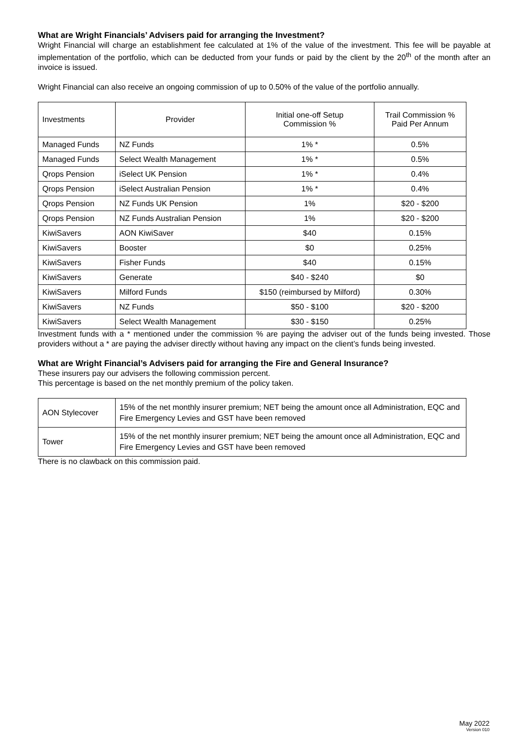What are Wright Financials’ Advisers paid for arranging the Investment?
Wright Financial will charge an establishment fee calculated at 1% of the value of the investment. This fee will be payable at implementation of the portfolio, which can be deducted from your funds or paid by the client by the 20<sup>th</sup> of the month after an invoice is issued.
Wright Financial can also receive an ongoing commission of up to 0.50% of the value of the portfolio annually.
| Investments | Provider | Initial one-off Setup Commission % | Trail Commission % Paid Per Annum |
| Managed Funds | NZ Funds | 1% * | 0.5% |
| Managed Funds | Select Wealth Management | 1% * | 0.5% |
| Qrops Pension | iSelect UK Pension | 1% * | 0.4% |
| Qrops Pension | iSelect Australian Pension | 1% * | 0.4% |
| Qrops Pension | NZ Funds UK Pension | 1% | $20 - $200 |
| Qrops Pension | NZ Funds Australian Pension | 1% | $20 - $200 |
| KiwiSavers | AON KiwiSaver | $40 | 0.15% |
| KiwiSavers | Booster | $0 | 0.25% |
| KiwiSavers | Fisher Funds | $40 | 0.15% |
| KiwiSavers | Generate | $40 - $240 | $0 |
| KiwiSavers | Milford Funds | $150 (reimbursed by Milford) | 0.30% |
| KiwiSavers | NZ Funds | $50 - $100 | $20 - $200 |
| KiwiSavers | Select Wealth Management | $30 - $150 | 0.25% |
Investment funds with a * mentioned under the commission % are paying the adviser out of the funds being invested. Those providers without a * are paying the adviser directly without having any impact on the client’s funds being invested.
What are Wright Financial’s Advisers paid for arranging the Fire and General Insurance?
These insurers pay our advisers the following commission percent.
This percentage is based on the net monthly premium of the policy taken.
| AON Stylecover | 15% of the net monthly insurer premium; NET being the amount once all Administration, EQC and Fire Emergency Levies and GST have been removed |
| Tower | 15% of the net monthly insurer premium; NET being the amount once all Administration, EQC and Fire Emergency Levies and GST have been removed |
There is no clawback on this commission paid.
May 2022
Version 010